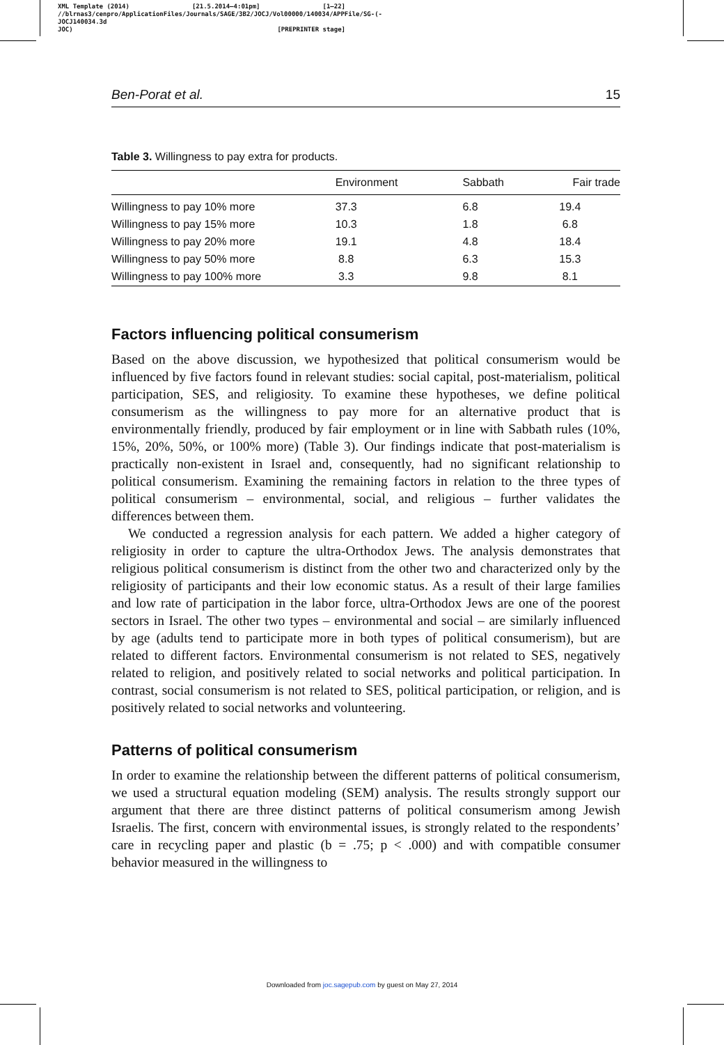XML Template (2014) [21.5.2014–4:01pm] [1–22]
//blrnas3/cenpro/ApplicationFiles/Journals/SAGE/3B2/JOCJ/Vol00000/140034/APPFile/SG-JOCJ140034.3d (-
JOC) [PREPRINTER stage]
Ben-Porat et al. 15
Table 3. Willingness to pay extra for products.
| | Environment | Sabbath | Fair trade |
| --- | --- | --- | --- |
| Willingness to pay 10% more | 37.3 | 6.8 | 19.4 |
| Willingness to pay 15% more | 10.3 | 1.8 | 6.8 |
| Willingness to pay 20% more | 19.1 | 4.8 | 18.4 |
| Willingness to pay 50% more | 8.8 | 6.3 | 15.3 |
| Willingness to pay 100% more | 3.3 | 9.8 | 8.1 |
Factors influencing political consumerism
Based on the above discussion, we hypothesized that political consumerism would be influenced by five factors found in relevant studies: social capital, post-materialism, political participation, SES, and religiosity. To examine these hypotheses, we define political consumerism as the willingness to pay more for an alternative product that is environmentally friendly, produced by fair employment or in line with Sabbath rules (10%, 15%, 20%, 50%, or 100% more) (Table 3). Our findings indicate that post-materialism is practically non-existent in Israel and, consequently, had no significant relationship to political consumerism. Examining the remaining factors in relation to the three types of political consumerism – environmental, social, and religious – further validates the differences between them.
We conducted a regression analysis for each pattern. We added a higher category of religiosity in order to capture the ultra-Orthodox Jews. The analysis demonstrates that religious political consumerism is distinct from the other two and characterized only by the religiosity of participants and their low economic status. As a result of their large families and low rate of participation in the labor force, ultra-Orthodox Jews are one of the poorest sectors in Israel. The other two types – environmental and social – are similarly influenced by age (adults tend to participate more in both types of political consumerism), but are related to different factors. Environmental consumerism is not related to SES, negatively related to religion, and positively related to social networks and political participation. In contrast, social consumerism is not related to SES, political participation, or religion, and is positively related to social networks and volunteering.
Patterns of political consumerism
In order to examine the relationship between the different patterns of political consumerism, we used a structural equation modeling (SEM) analysis. The results strongly support our argument that there are three distinct patterns of political consumerism among Jewish Israelis. The first, concern with environmental issues, is strongly related to the respondents’ care in recycling paper and plastic (b = .75; p < .000) and with compatible consumer behavior measured in the willingness to
Downloaded from joc.sagepub.com by guest on May 27, 2014